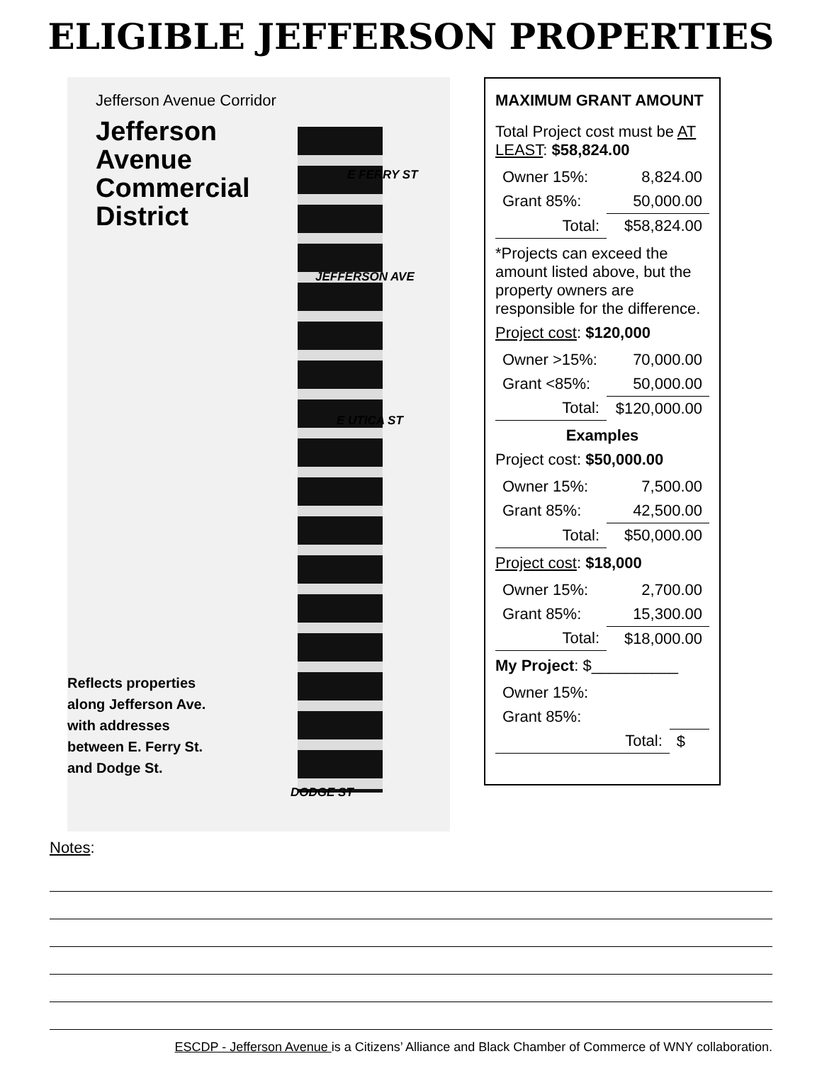ELIGIBLE JEFFERSON PROPERTIES
Jefferson Avenue Corridor
Jefferson
Avenue
Commercial
District
E FERRY ST
E UTICA ST
JEFFERSON AVE
DODGE ST
Reflects properties
along Jefferson Ave.
with addresses
between E. Ferry St.
and Dodge St.
MAXIMUM GRANT AMOUNT
Total Project cost must be AT LEAST: $58,824.00
| Owner 15%: | 8,824.00 |
| Grant 85%: | 50,000.00 |
| Total: | $58,824.00 |
*Projects can exceed the amount listed above, but the property owners are responsible for the difference.
Project cost: $120,000
| Owner >15%: | 70,000.00 |
| Grant <85%: | 50,000.00 |
| Total: | $120,000.00 |
Examples
Project cost: $50,000.00
| Owner 15%: | 7,500.00 |
| Grant 85%: | 42,500.00 |
| Total: | $50,000.00 |
Project cost: $18,000
| Owner 15%: | 2,700.00 |
| Grant 85%: | 15,300.00 |
| Total: | $18,000.00 |
My Project: $__________
| Owner 15%: | |
| Grant 85%: | |
| Total: | $ |
Notes:
ESCDP - Jefferson Avenue is a Citizens’ Alliance and Black Chamber of Commerce of WNY collaboration.